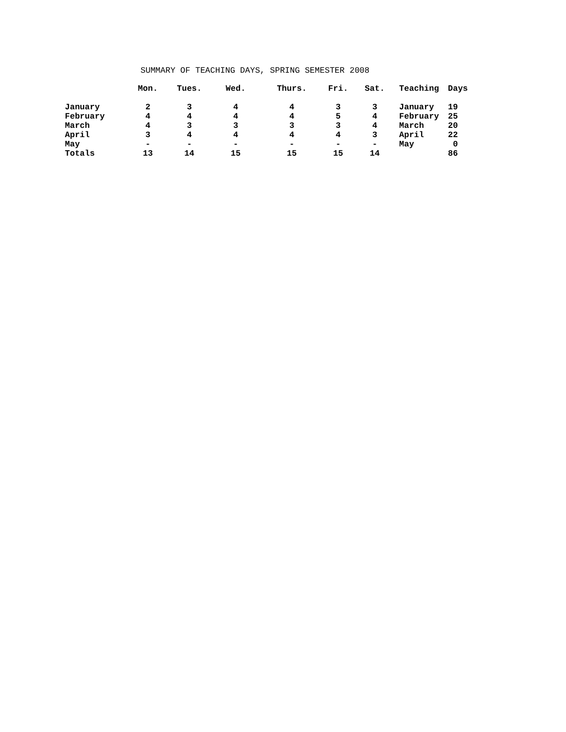SUMMARY OF TEACHING DAYS, SPRING SEMESTER 2008
| | Mon. | Tues. | Wed. | Thurs. | Fri. | Sat. | Teaching | Days |
| --- | --- | --- | --- | --- | --- | --- | --- | --- |
| January | 2 | 3 | 4 | 4 | 3 | 3 | January | 19 |
| February | 4 | 4 | 4 | 4 | 5 | 4 | February | 25 |
| March | 4 | 3 | 3 | 3 | 3 | 4 | March | 20 |
| April | 3 | 4 | 4 | 4 | 4 | 3 | April | 22 |
| May | - | - | - | - | - | - | May | 0 |
| Totals | 13 | 14 | 15 | 15 | 15 | 14 | | 86 |